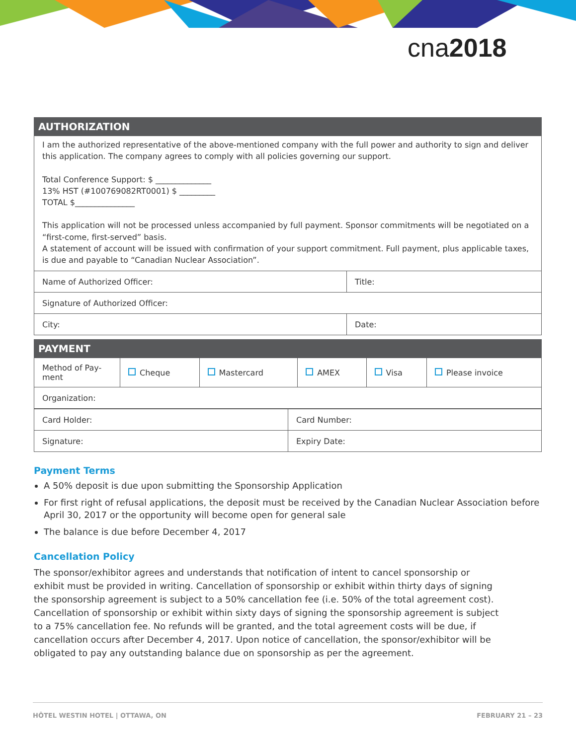cna2018
| AUTHORIZATION | |
| --- | --- |
| I am the authorized representative of the above-mentioned company with the full power and authority to sign and deliver this application. The company agrees to comply with all policies governing our support. Total Conference Support: $ ______________ 13% HST (#100769082RT0001) $ _________ TOTAL $_______________ This application will not be processed unless accompanied by full payment. Sponsor commitments will be negotiated on a “first-come, first-served” basis. A statement of account will be issued with confirmation of your support commitment. Full payment, plus applicable taxes, is due and payable to “Canadian Nuclear Association”. | |
| Name of Authorized Officer: | Title: |
| Signature of Authorized Officer: | |
| City: | Date: |
| PAYMENT | | | | | |
| --- | --- | --- | --- | --- | --- |
| Method of Pay-ment | Cheque | Mastercard | AMEX | Visa | Please invoice |
| Organization: | | | | | |
| Card Holder: | Card Number: |
| Signature: | Expiry Date: |
Payment Terms
A 50% deposit is due upon submitting the Sponsorship Application
For first right of refusal applications, the deposit must be received by the Canadian Nuclear Association before April 30, 2017 or the opportunity will become open for general sale
The balance is due before December 4, 2017
Cancellation Policy
The sponsor/exhibitor agrees and understands that notification of intent to cancel sponsorship or exhibit must be provided in writing. Cancellation of sponsorship or exhibit within thirty days of signing the sponsorship agreement is subject to a 50% cancellation fee (i.e. 50% of the total agreement cost). Cancellation of sponsorship or exhibit within sixty days of signing the sponsorship agreement is subject to a 75% cancellation fee. No refunds will be granted, and the total agreement costs will be due, if cancellation occurs after December 4, 2017. Upon notice of cancellation, the sponsor/exhibitor will be obligated to pay any outstanding balance due on sponsorship as per the agreement.
HÔTEL WESTIN HOTEL | OTTAWA, ON FEBRUARY 21 – 23